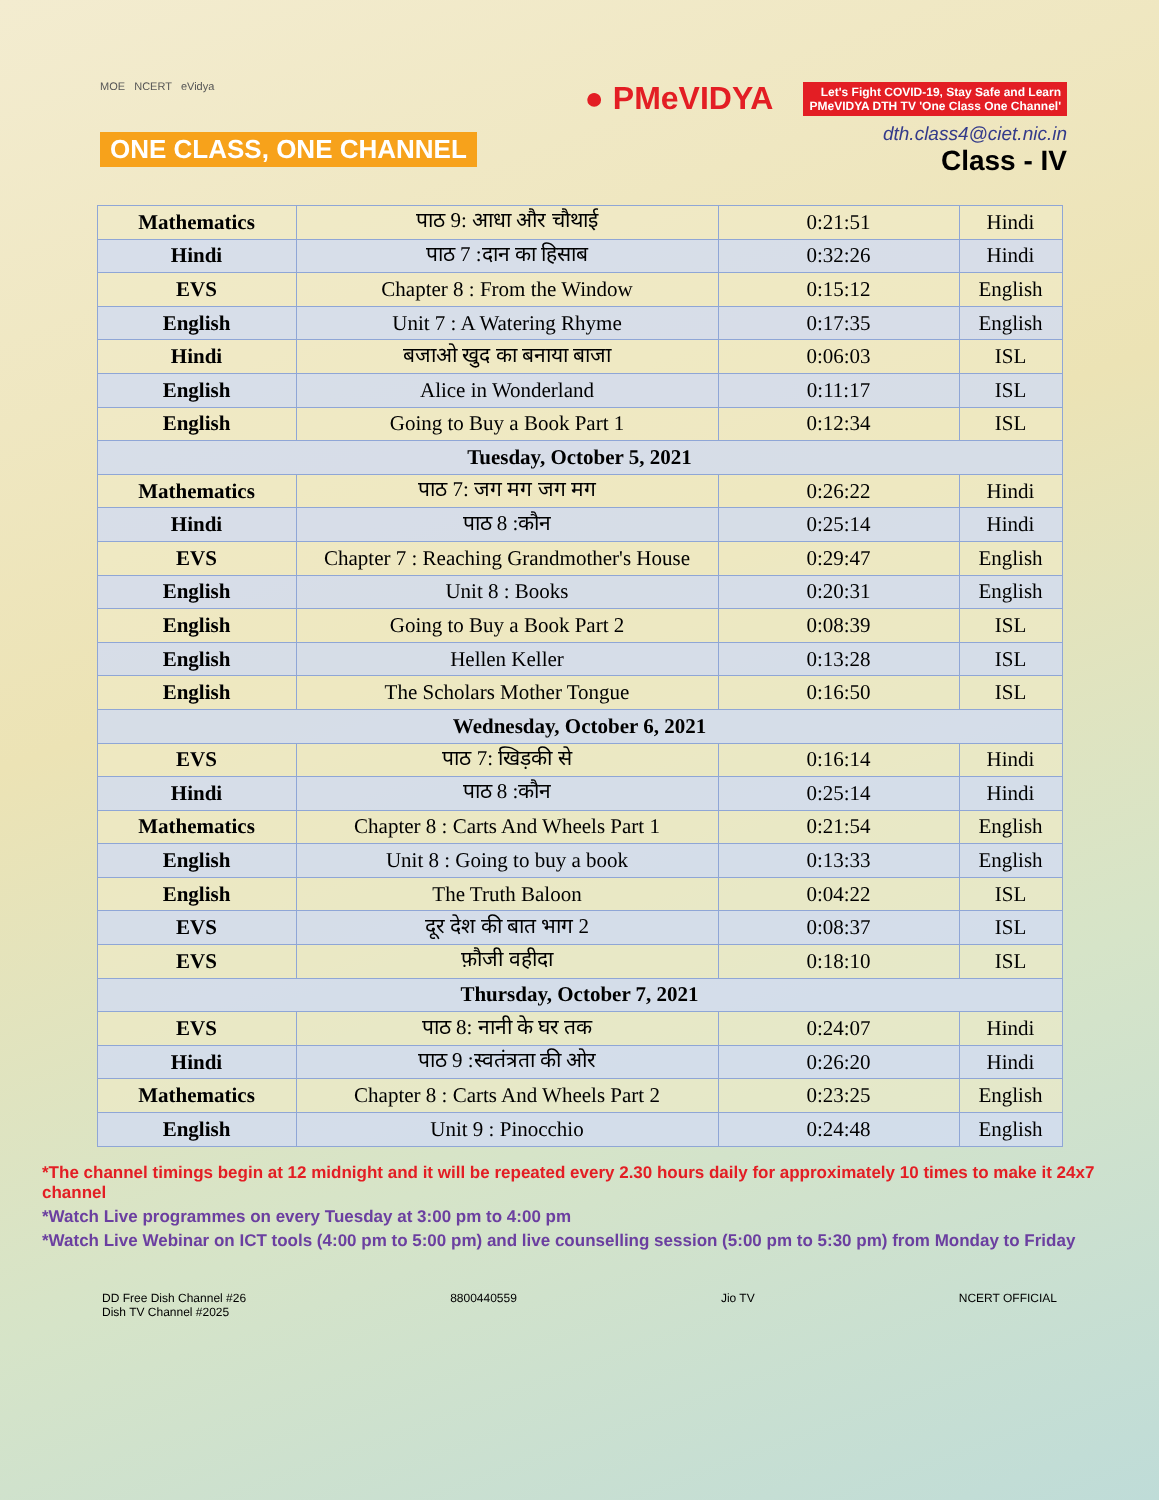MOE NCERT eVidya
ONE CLASS, ONE CHANNEL
● PMeVIDYA Let's Fight COVID-19, Stay Safe and Learn
PMeVIDYA DTH TV 'One Class One Channel'
dth.class4@ciet.nic.in
Class - IV
| Mathematics | पाठ 9: आधा और चौथाई | 0:21:51 | Hindi |
| Hindi | पाठ 7 :दान का हिसाब | 0:32:26 | Hindi |
| EVS | Chapter 8 : From the Window | 0:15:12 | English |
| English | Unit 7 : A Watering Rhyme | 0:17:35 | English |
| Hindi | बजाओ खुद का बनाया बाजा | 0:06:03 | ISL |
| English | Alice in Wonderland | 0:11:17 | ISL |
| English | Going to Buy a Book Part 1 | 0:12:34 | ISL |
| Tuesday, October 5, 2021 | | | |
| Mathematics | पाठ 7: जग मग जग मग | 0:26:22 | Hindi |
| Hindi | पाठ 8 :कौन | 0:25:14 | Hindi |
| EVS | Chapter 7 : Reaching Grandmother's House | 0:29:47 | English |
| English | Unit 8 : Books | 0:20:31 | English |
| English | Going to Buy a Book Part 2 | 0:08:39 | ISL |
| English | Hellen Keller | 0:13:28 | ISL |
| English | The Scholars Mother Tongue | 0:16:50 | ISL |
| Wednesday, October 6, 2021 | | | |
| EVS | पाठ 7: खिड़की से | 0:16:14 | Hindi |
| Hindi | पाठ 8 :कौन | 0:25:14 | Hindi |
| Mathematics | Chapter 8 : Carts And Wheels Part 1 | 0:21:54 | English |
| English | Unit 8 : Going to buy a book | 0:13:33 | English |
| English | The Truth Baloon | 0:04:22 | ISL |
| EVS | दूर देश की बात भाग 2 | 0:08:37 | ISL |
| EVS | फ़ौजी वहीदा | 0:18:10 | ISL |
| Thursday, October 7, 2021 | | | |
| EVS | पाठ 8: नानी के घर तक | 0:24:07 | Hindi |
| Hindi | पाठ 9 :स्वतंत्रता की ओर | 0:26:20 | Hindi |
| Mathematics | Chapter 8 : Carts And Wheels Part 2 | 0:23:25 | English |
| English | Unit 9 : Pinocchio | 0:24:48 | English |
*The channel timings begin at 12 midnight and it will be repeated every 2.30 hours daily for approximately 10 times to make it 24x7 channel
*Watch Live programmes on every Tuesday at 3:00 pm to 4:00 pm
*Watch Live Webinar on ICT tools (4:00 pm to 5:00 pm) and live counselling session (5:00 pm to 5:30 pm) from Monday to Friday
DD Free Dish Channel #26
Dish TV Channel #2025
8800440559 Jio TV NCERT OFFICIAL